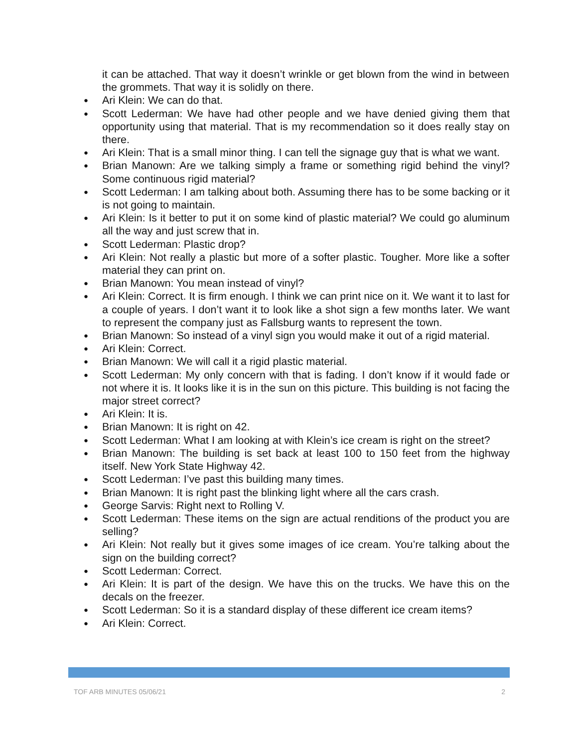it can be attached. That way it doesn’t wrinkle or get blown from the wind in between the grommets. That way it is solidly on there.
● Ari Klein: We can do that.
● Scott Lederman: We have had other people and we have denied giving them that opportunity using that material. That is my recommendation so it does really stay on there.
● Ari Klein: That is a small minor thing. I can tell the signage guy that is what we want.
● Brian Manown: Are we talking simply a frame or something rigid behind the vinyl? Some continuous rigid material?
● Scott Lederman: I am talking about both. Assuming there has to be some backing or it is not going to maintain.
● Ari Klein: Is it better to put it on some kind of plastic material? We could go aluminum all the way and just screw that in.
● Scott Lederman: Plastic drop?
● Ari Klein: Not really a plastic but more of a softer plastic. Tougher. More like a softer material they can print on.
● Brian Manown: You mean instead of vinyl?
● Ari Klein: Correct. It is firm enough. I think we can print nice on it. We want it to last for a couple of years. I don’t want it to look like a shot sign a few months later. We want to represent the company just as Fallsburg wants to represent the town.
● Brian Manown: So instead of a vinyl sign you would make it out of a rigid material.
● Ari Klein: Correct.
● Brian Manown: We will call it a rigid plastic material.
● Scott Lederman: My only concern with that is fading. I don’t know if it would fade or not where it is. It looks like it is in the sun on this picture. This building is not facing the major street correct?
● Ari Klein: It is.
● Brian Manown: It is right on 42.
● Scott Lederman: What I am looking at with Klein’s ice cream is right on the street?
● Brian Manown: The building is set back at least 100 to 150 feet from the highway itself. New York State Highway 42.
● Scott Lederman: I’ve past this building many times.
● Brian Manown: It is right past the blinking light where all the cars crash.
● George Sarvis: Right next to Rolling V.
● Scott Lederman: These items on the sign are actual renditions of the product you are selling?
● Ari Klein: Not really but it gives some images of ice cream. You’re talking about the sign on the building correct?
● Scott Lederman: Correct.
● Ari Klein: It is part of the design. We have this on the trucks. We have this on the decals on the freezer.
● Scott Lederman: So it is a standard display of these different ice cream items?
● Ari Klein: Correct.
TOF ARB MINUTES 05/06/21 2